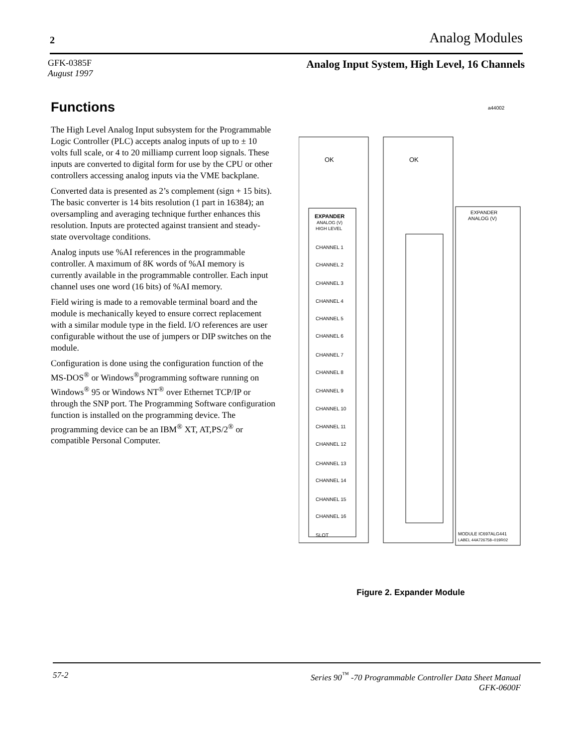2 Analog Modules
GFK-0385F
August 1997
Analog Input System, High Level, 16 Channels
Functions
The High Level Analog Input subsystem for the Programmable Logic Controller (PLC) accepts analog inputs of up to ± 10 volts full scale, or 4 to 20 milliamp current loop signals. These inputs are converted to digital form for use by the CPU or other controllers accessing analog inputs via the VME backplane.
Converted data is presented as 2’s complement (sign + 15 bits). The basic converter is 14 bits resolution (1 part in 16384); an oversampling and averaging technique further enhances this resolution. Inputs are protected against transient and steady-state overvoltage conditions.
Analog inputs use %AI references in the programmable controller. A maximum of 8K words of %AI memory is currently available in the programmable controller. Each input channel uses one word (16 bits) of %AI memory.
Field wiring is made to a removable terminal board and the module is mechanically keyed to ensure correct replacement with a similar module type in the field. I/O references are user configurable without the use of jumpers or DIP switches on the module.
Configuration is done using the configuration function of the MS-DOS<sup>®</sup> or Windows<sup>®</sup>programming software running on Windows<sup>®</sup> 95 or Windows NT<sup>®</sup> over Ethernet TCP/IP or through the SNP port. The Programming Software configuration function is installed on the programming device. The programming device can be an IBM<sup>®</sup> XT, AT,PS/2<sup>®</sup> or compatible Personal Computer.
a44002
OK
OK
EXPANDER
ANALOG (V)
HIGH LEVEL
CHANNEL 1
CHANNEL 2
CHANNEL 3
CHANNEL 4
CHANNEL 5
CHANNEL 6
CHANNEL 7
CHANNEL 8
CHANNEL 9
CHANNEL 10
CHANNEL 11
CHANNEL 12
CHANNEL 13
CHANNEL 14
CHANNEL 15
CHANNEL 16
SLOT
EXPANDER
ANALOG (V)
MODULE IC697ALG441
LABEL 44A726758–019R02
Figure 2. Expander Module
57-2 Series 90<sup>™</sup> -70 Programmable Controller Data Sheet Manual
GFK-0600F